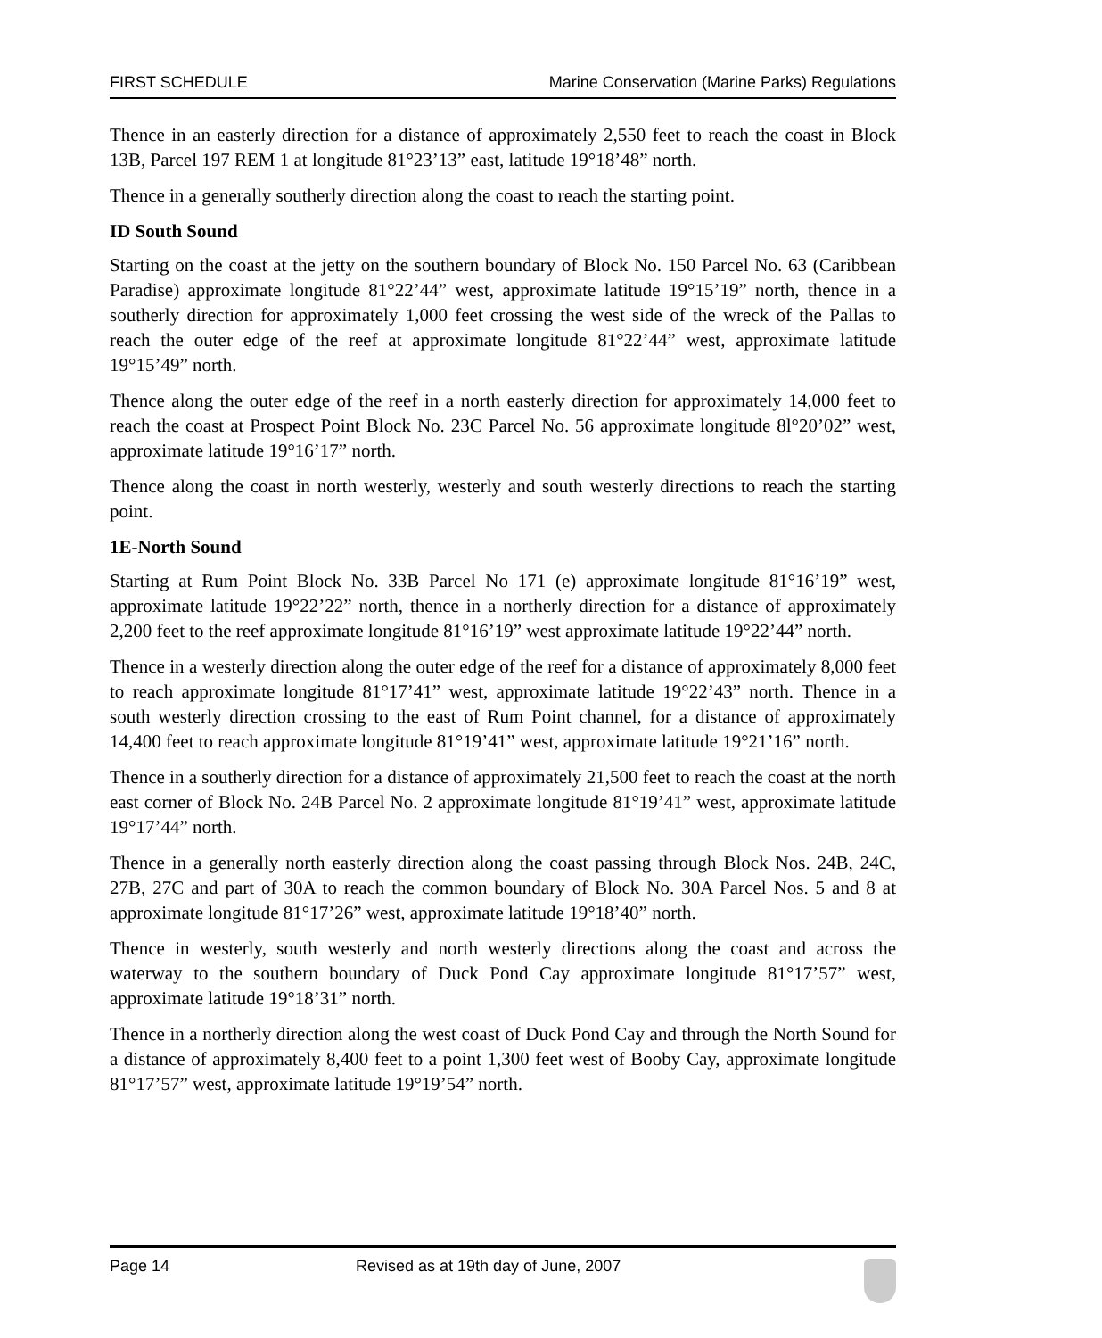FIRST SCHEDULE Marine Conservation (Marine Parks) Regulations
Thence in an easterly direction for a distance of approximately 2,550 feet to reach the coast in Block 13B, Parcel 197 REM 1 at longitude 81°23’13” east, latitude 19°18’48” north.
Thence in a generally southerly direction along the coast to reach the starting point.
ID South Sound
Starting on the coast at the jetty on the southern boundary of Block No. 150 Parcel No. 63 (Caribbean Paradise) approximate longitude 81°22’44” west, approximate latitude 19°15’19” north, thence in a southerly direction for approximately 1,000 feet crossing the west side of the wreck of the Pallas to reach the outer edge of the reef at approximate longitude 81°22’44” west, approximate latitude 19°15’49” north.
Thence along the outer edge of the reef in a north easterly direction for approximately 14,000 feet to reach the coast at Prospect Point Block No. 23C Parcel No. 56 approximate longitude 8l°20’02” west, approximate latitude 19°16’17” north.
Thence along the coast in north westerly, westerly and south westerly directions to reach the starting point.
1E-North Sound
Starting at Rum Point Block No. 33B Parcel No 171 (e) approximate longitude 81°16’19” west, approximate latitude 19°22’22” north, thence in a northerly direction for a distance of approximately 2,200 feet to the reef approximate longitude 81°16’19” west approximate latitude 19°22’44” north.
Thence in a westerly direction along the outer edge of the reef for a distance of approximately 8,000 feet to reach approximate longitude 81°17’41” west, approximate latitude 19°22’43” north. Thence in a south westerly direction crossing to the east of Rum Point channel, for a distance of approximately 14,400 feet to reach approximate longitude 81°19’41” west, approximate latitude 19°21’16” north.
Thence in a southerly direction for a distance of approximately 21,500 feet to reach the coast at the north east corner of Block No. 24B Parcel No. 2 approximate longitude 81°19’41” west, approximate latitude 19°17’44” north.
Thence in a generally north easterly direction along the coast passing through Block Nos. 24B, 24C, 27B, 27C and part of 30A to reach the common boundary of Block No. 30A Parcel Nos. 5 and 8 at approximate longitude 81°17’26” west, approximate latitude 19°18’40” north.
Thence in westerly, south westerly and north westerly directions along the coast and across the waterway to the southern boundary of Duck Pond Cay approximate longitude 81°17’57” west, approximate latitude 19°18’31” north.
Thence in a northerly direction along the west coast of Duck Pond Cay and through the North Sound for a distance of approximately 8,400 feet to a point 1,300 feet west of Booby Cay, approximate longitude 81°17’57” west, approximate latitude 19°19’54” north.
Page 14 Revised as at 19th day of June, 2007